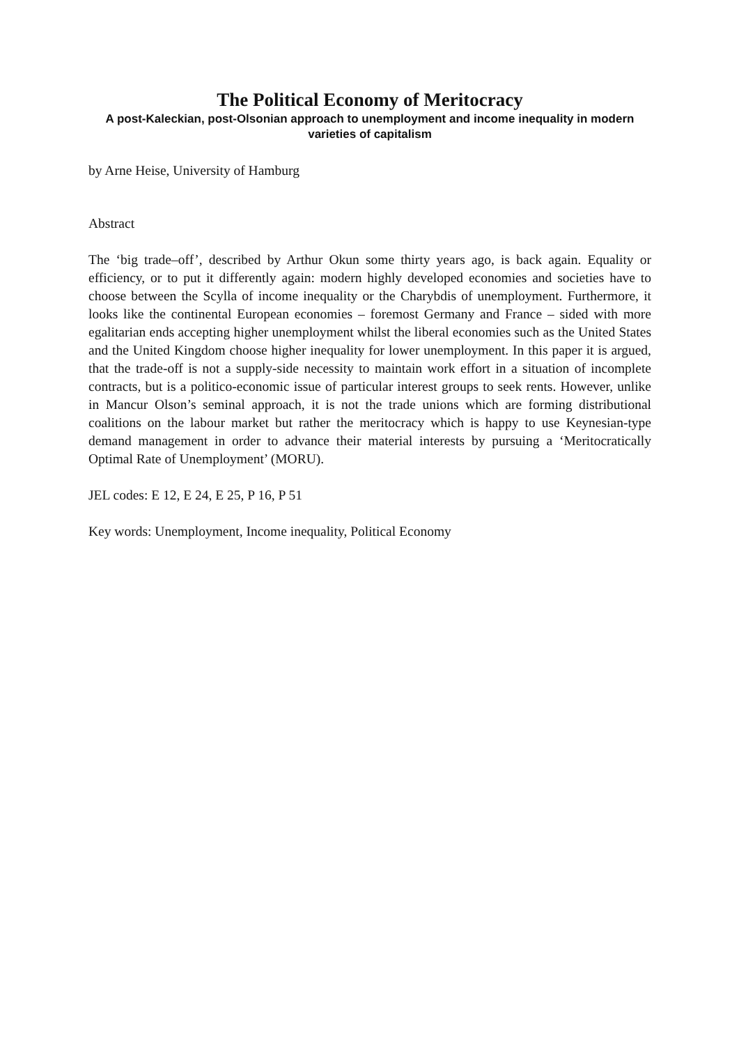The Political Economy of Meritocracy
A post-Kaleckian, post-Olsonian approach to unemployment and income inequality in modern varieties of capitalism
by Arne Heise, University of Hamburg
Abstract
The ‘big trade–off’, described by Arthur Okun some thirty years ago, is back again. Equality or efficiency, or to put it differently again: modern highly developed economies and societies have to choose between the Scylla of income inequality or the Charybdis of unemployment. Furthermore, it looks like the continental European economies – foremost Germany and France – sided with more egalitarian ends accepting higher unemployment whilst the liberal economies such as the United States and the United Kingdom choose higher inequality for lower unemployment. In this paper it is argued, that the trade-off is not a supply-side necessity to maintain work effort in a situation of incomplete contracts, but is a politico-economic issue of particular interest groups to seek rents. However, unlike in Mancur Olson’s seminal approach, it is not the trade unions which are forming distributional coalitions on the labour market but rather the meritocracy which is happy to use Keynesian-type demand management in order to advance their material interests by pursuing a ‘Meritocratically Optimal Rate of Unemployment’ (MORU).
JEL codes: E 12, E 24, E 25, P 16, P 51
Key words: Unemployment, Income inequality, Political Economy